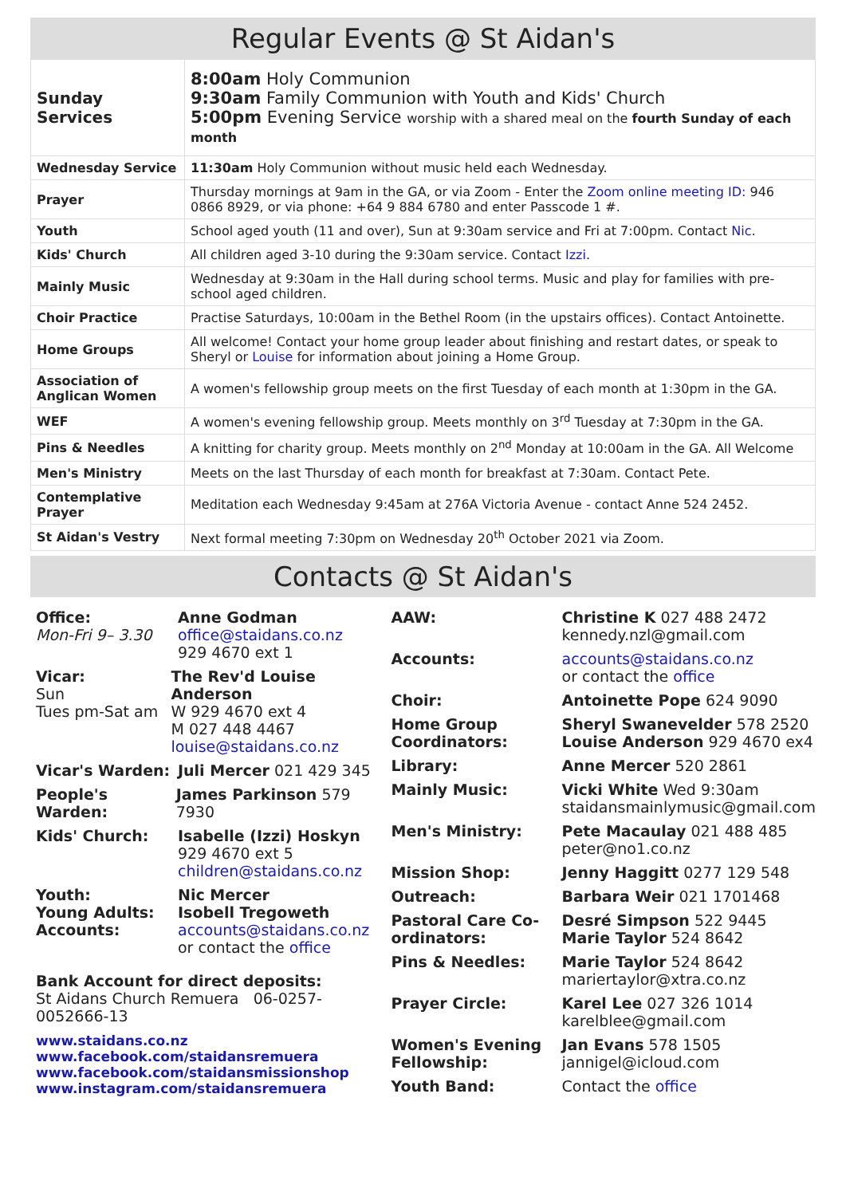Regular Events @ St Aidan's
| Sunday Services | 8:00am Holy Communion 9:30am Family Communion with Youth and Kids' Church 5:00pm Evening Service worship with a shared meal on the fourth Sunday of each month |
| Wednesday Service | 11:30am Holy Communion without music held each Wednesday. |
| Prayer | Thursday mornings at 9am in the GA, or via Zoom - Enter the Zoom online meeting ID: 946 0866 8929, or via phone: +64 9 884 6780 and enter Passcode 1 #. |
| Youth | School aged youth (11 and over), Sun at 9:30am service and Fri at 7:00pm. Contact Nic . |
| Kids' Church | All children aged 3-10 during the 9:30am service. Contact Izzi . |
| Mainly Music | Wednesday at 9:30am in the Hall during school terms. Music and play for families with pre-school aged children. |
| Choir Practice | Practise Saturdays, 10:00am in the Bethel Room (in the upstairs offices). Contact Antoinette. |
| Home Groups | All welcome! Contact your home group leader about finishing and restart dates, or speak to Sheryl or Louise for information about joining a Home Group. |
| Association of Anglican Women | A women's fellowship group meets on the first Tuesday of each month at 1:30pm in the GA. |
| WEF | A women's evening fellowship group. Meets monthly on 3<sup>rd</sup> Tuesday at 7:30pm in the GA. |
| Pins & Needles | A knitting for charity group. Meets monthly on 2<sup>nd</sup> Monday at 10:00am in the GA. All Welcome |
| Men's Ministry | Meets on the last Thursday of each month for breakfast at 7:30am. Contact Pete. |
| Contemplative Prayer | Meditation each Wednesday 9:45am at 276A Victoria Avenue - contact Anne 524 2452. |
| St Aidan's Vestry | Next formal meeting 7:30pm on Wednesday 20<sup>th</sup> October 2021 via Zoom. |
Contacts @ St Aidan's
Office:
Mon-Fri 9– 3.30
Anne Godman
office@staidans.co.nz
929 4670 ext 1
Vicar:
Sun
Tues pm-Sat am
The Rev'd Louise Anderson
W 929 4670 ext 4
M 027 448 4467
louise@staidans.co.nz
Vicar's Warden: Juli Mercer 021 429 345
People's Warden:
James Parkinson 579 7930
Kids' Church: Isabelle (Izzi) Hoskyn
929 4670 ext 5
children@staidans.co.nz
Youth:
Young Adults:
Accounts:
Nic Mercer
Isobell Tregoweth
accounts@staidans.co.nz
or contact the office
Bank Account for direct deposits:
St Aidans Church Remuera 06-0257-0052666-13
www.staidans.co.nz
www.facebook.com/staidansremuera
www.facebook.com/staidansmissionshop
www.instagram.com/staidansremuera
AAW: Christine K 027 488 2472
kennedy.nzl@gmail.com
Accounts: accounts@staidans.co.nz
or contact the office
Choir: Antoinette Pope 624 9090
Home Group Coordinators:
Sheryl Swanevelder 578 2520
Louise Anderson 929 4670 ex4
Library: Anne Mercer 520 2861
Mainly Music: Vicki White Wed 9:30am
staidansmainlymusic@gmail.com
Men's Ministry: Pete Macaulay 021 488 485
peter@no1.co.nz
Mission Shop: Jenny Haggitt 0277 129 548
Outreach: Barbara Weir 021 1701468
Pastoral Care Co-ordinators:
Desré Simpson 522 9445
Marie Taylor 524 8642
Pins & Needles: Marie Taylor 524 8642
mariertaylor@xtra.co.nz
Prayer Circle: Karel Lee 027 326 1014
karelblee@gmail.com
Women's Evening Fellowship:
Jan Evans 578 1505
jannigel@icloud.com
Youth Band: Contact the office